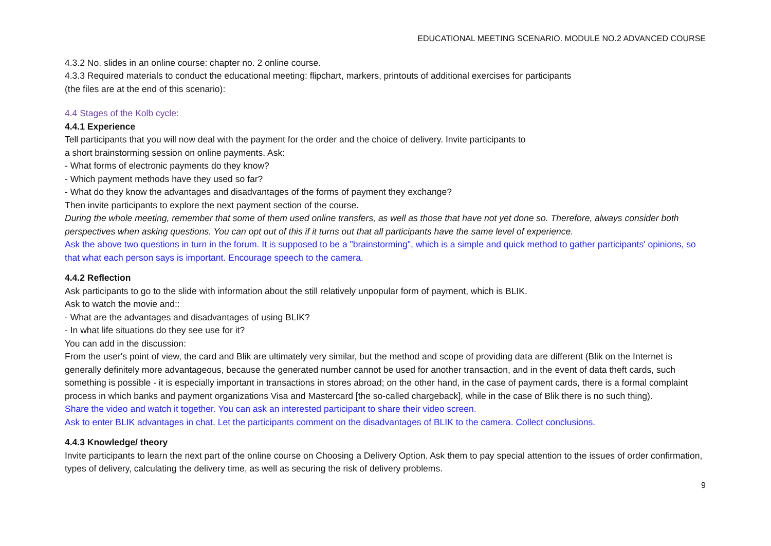EDUCATIONAL MEETING SCENARIO. MODULE NO.2 ADVANCED COURSE
4.3.2 No. slides in an online course: chapter no. 2 online course.
4.3.3 Required materials to conduct the educational meeting: flipchart, markers, printouts of additional exercises for participants
(the files are at the end of this scenario):
4.4 Stages of the Kolb cycle:
4.4.1 Experience
Tell participants that you will now deal with the payment for the order and the choice of delivery. Invite participants to
a short brainstorming session on online payments. Ask:
- What forms of electronic payments do they know?
- Which payment methods have they used so far?
- What do they know the advantages and disadvantages of the forms of payment they exchange?
Then invite participants to explore the next payment section of the course.
During the whole meeting, remember that some of them used online transfers, as well as those that have not yet done so. Therefore, always consider both perspectives when asking questions. You can opt out of this if it turns out that all participants have the same level of experience.
Ask the above two questions in turn in the forum. It is supposed to be a "brainstorming", which is a simple and quick method to gather participants' opinions, so that what each person says is important. Encourage speech to the camera.
4.4.2 Reflection
Ask participants to go to the slide with information about the still relatively unpopular form of payment, which is BLIK.
Ask to watch the movie and::
- What are the advantages and disadvantages of using BLIK?
- In what life situations do they see use for it?
You can add in the discussion:
From the user's point of view, the card and Blik are ultimately very similar, but the method and scope of providing data are different (Blik on the Internet is generally definitely more advantageous, because the generated number cannot be used for another transaction, and in the event of data theft cards, such something is possible - it is especially important in transactions in stores abroad; on the other hand, in the case of payment cards, there is a formal complaint process in which banks and payment organizations Visa and Mastercard [the so-called chargeback], while in the case of Blik there is no such thing).
Share the video and watch it together. You can ask an interested participant to share their video screen.
Ask to enter BLIK advantages in chat. Let the participants comment on the disadvantages of BLIK to the camera. Collect conclusions.
4.4.3 Knowledge/ theory
Invite participants to learn the next part of the online course on Choosing a Delivery Option. Ask them to pay special attention to the issues of order confirmation, types of delivery, calculating the delivery time, as well as securing the risk of delivery problems.
9